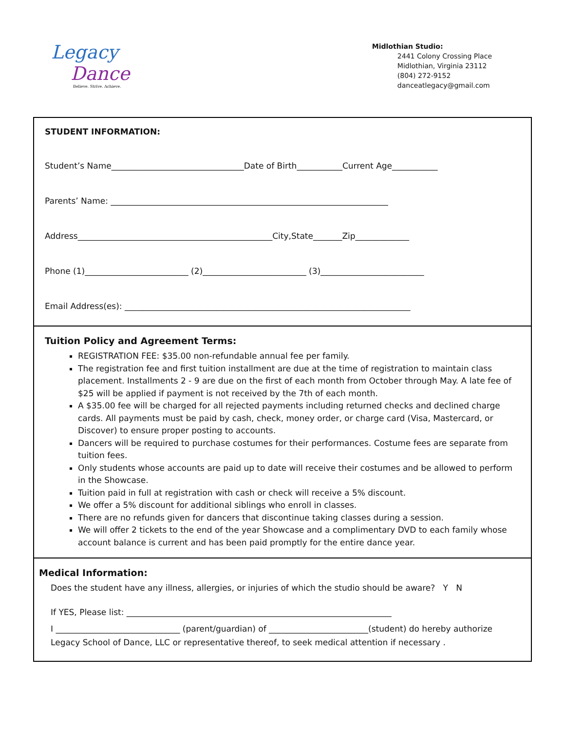Legacy
Dance
Believe. Strive. Achieve.
Midlothian Studio:
2441 Colony Crossing Place
Midlothian, Virginia 23112
(804) 272-9152
danceatlegacy@gmail.com
STUDENT INFORMATION:
Student’s Name________________________________Date of Birth___________Current Age___________
Parents’ Name: ___________________________________________________________________
Address_______________________________________________City,State_______Zip_____________
Phone (1)_________________________ (2)_________________________ (3)_________________________
Email Address(es): _____________________________________________________________________
Tuition Policy and Agreement Terms:
REGISTRATION FEE: $35.00 non-refundable annual fee per family.
The registration fee and first tuition installment are due at the time of registration to maintain class placement. Installments 2 - 9 are due on the first of each month from October through May. A late fee of $25 will be applied if payment is not received by the 7th of each month.
A $35.00 fee will be charged for all rejected payments including returned checks and declined charge cards. All payments must be paid by cash, check, money order, or charge card (Visa, Mastercard, or Discover) to ensure proper posting to accounts.
Dancers will be required to purchase costumes for their performances. Costume fees are separate from tuition fees.
Only students whose accounts are paid up to date will receive their costumes and be allowed to perform in the Showcase.
Tuition paid in full at registration with cash or check will receive a 5% discount.
We offer a 5% discount for additional siblings who enroll in classes.
There are no refunds given for dancers that discontinue taking classes during a session.
We will offer 2 tickets to the end of the year Showcase and a complimentary DVD to each family whose account balance is current and has been paid promptly for the entire dance year.
Medical Information:
Does the student have any illness, allergies, or injuries of which the studio should be aware? Y N
If YES, Please list: ________________________________________________________________
I ______________________________ (parent/guardian) of ________________________(student) do hereby authorize Legacy School of Dance, LLC or representative thereof, to seek medical attention if necessary .